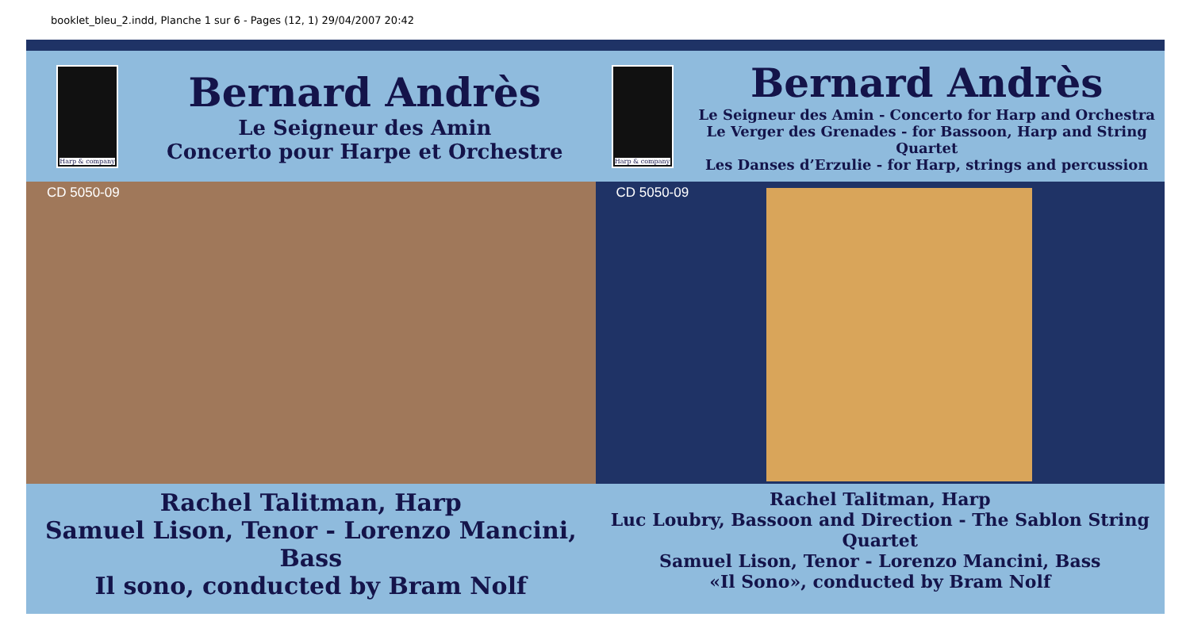booklet_bleu_2.indd, Planche 1 sur 6 - Pages (12, 1) 29/04/2007 20:42
Harp & company
Bernard Andrès
Le Seigneur des Amin
Concerto pour Harpe et Orchestre
CD 5050-09
Rachel Talitman, Harp
Samuel Lison, Tenor - Lorenzo Mancini, Bass
Il sono, conducted by Bram Nolf
Harp & company
Bernard Andrès
Le Seigneur des Amin - Concerto for Harp and Orchestra
Le Verger des Grenades - for Bassoon, Harp and String Quartet
Les Danses d’Erzulie - for Harp, strings and percussion
CD 5050-09
Rachel Talitman, Harp
Luc Loubry, Bassoon and Direction - The Sablon String Quartet
Samuel Lison, Tenor - Lorenzo Mancini, Bass
«Il Sono», conducted by Bram Nolf